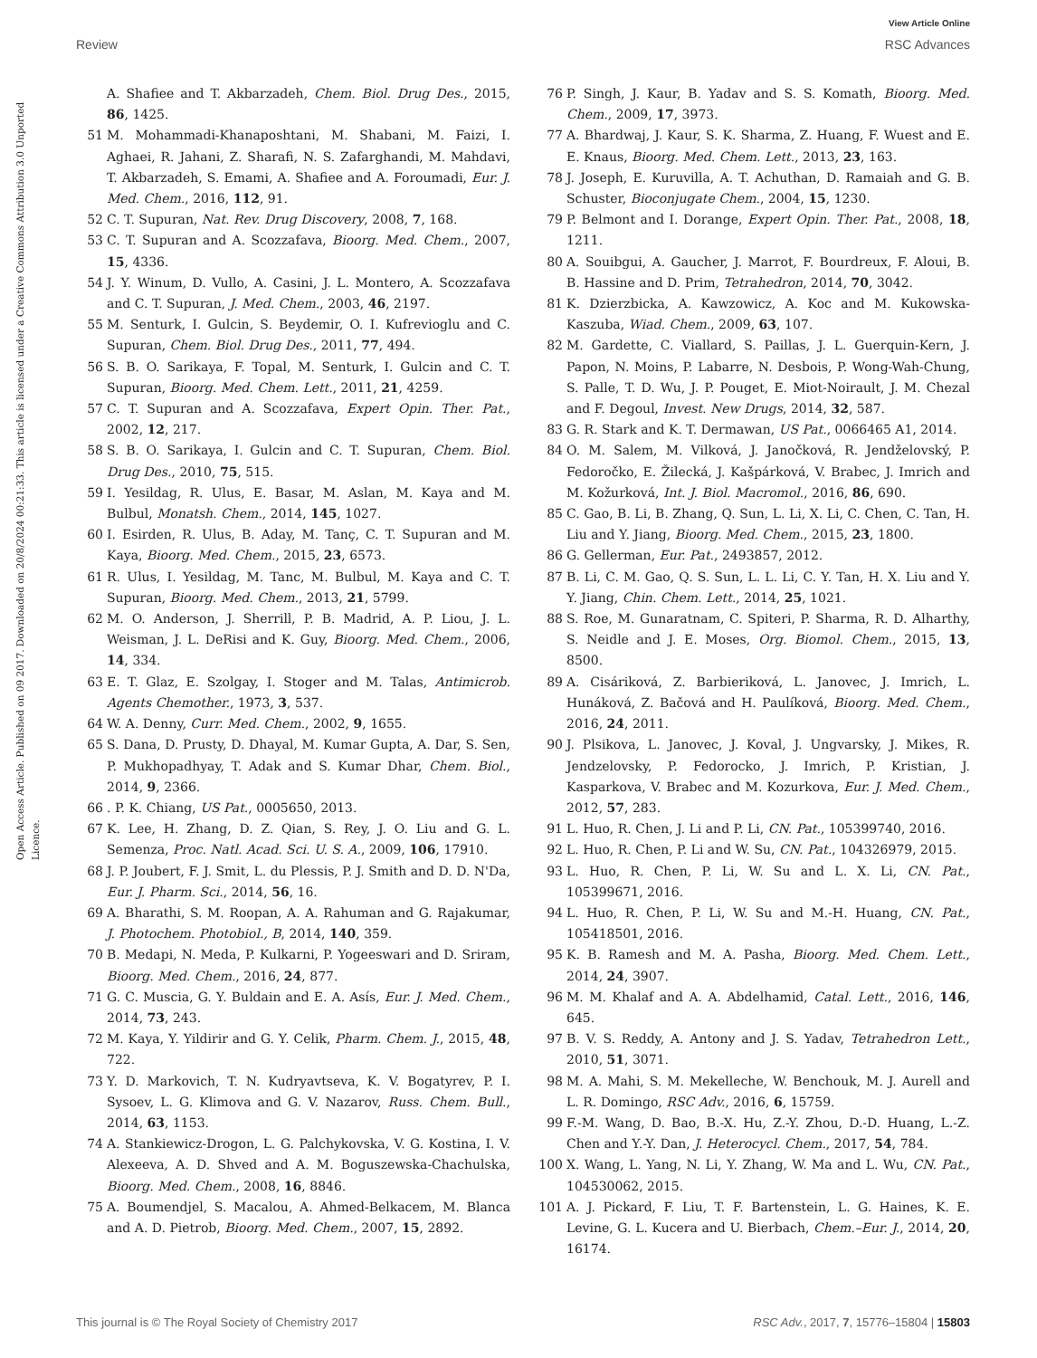View Article Online
Review RSC Advances
Open Access Article. Published on 09 2017. Downloaded on 20/8/2024 00:21:33. This article is licensed under a Creative Commons Attribution 3.0 Unported Licence.
A. Shafiee and T. Akbarzadeh, Chem. Biol. Drug Des., 2015, 86, 1425.
51 M. Mohammadi-Khanaposhtani, M. Shabani, M. Faizi, I. Aghaei, R. Jahani, Z. Sharafi, N. S. Zafarghandi, M. Mahdavi, T. Akbarzadeh, S. Emami, A. Shafiee and A. Foroumadi, Eur. J. Med. Chem., 2016, 112, 91.
52 C. T. Supuran, Nat. Rev. Drug Discovery, 2008, 7, 168.
53 C. T. Supuran and A. Scozzafava, Bioorg. Med. Chem., 2007, 15, 4336.
54 J. Y. Winum, D. Vullo, A. Casini, J. L. Montero, A. Scozzafava and C. T. Supuran, J. Med. Chem., 2003, 46, 2197.
55 M. Senturk, I. Gulcin, S. Beydemir, O. I. Kufrevioglu and C. Supuran, Chem. Biol. Drug Des., 2011, 77, 494.
56 S. B. O. Sarikaya, F. Topal, M. Senturk, I. Gulcin and C. T. Supuran, Bioorg. Med. Chem. Lett., 2011, 21, 4259.
57 C. T. Supuran and A. Scozzafava, Expert Opin. Ther. Pat., 2002, 12, 217.
58 S. B. O. Sarikaya, I. Gulcin and C. T. Supuran, Chem. Biol. Drug Des., 2010, 75, 515.
59 I. Yesildag, R. Ulus, E. Basar, M. Aslan, M. Kaya and M. Bulbul, Monatsh. Chem., 2014, 145, 1027.
60 I. Esirden, R. Ulus, B. Aday, M. Tanç, C. T. Supuran and M. Kaya, Bioorg. Med. Chem., 2015, 23, 6573.
61 R. Ulus, I. Yesildag, M. Tanc, M. Bulbul, M. Kaya and C. T. Supuran, Bioorg. Med. Chem., 2013, 21, 5799.
62 M. O. Anderson, J. Sherrill, P. B. Madrid, A. P. Liou, J. L. Weisman, J. L. DeRisi and K. Guy, Bioorg. Med. Chem., 2006, 14, 334.
63 E. T. Glaz, E. Szolgay, I. Stoger and M. Talas, Antimicrob. Agents Chemother., 1973, 3, 537.
64 W. A. Denny, Curr. Med. Chem., 2002, 9, 1655.
65 S. Dana, D. Prusty, D. Dhayal, M. Kumar Gupta, A. Dar, S. Sen, P. Mukhopadhyay, T. Adak and S. Kumar Dhar, Chem. Biol., 2014, 9, 2366.
66. P. K. Chiang, US Pat., 0005650, 2013.
67 K. Lee, H. Zhang, D. Z. Qian, S. Rey, J. O. Liu and G. L. Semenza, Proc. Natl. Acad. Sci. U. S. A., 2009, 106, 17910.
68 J. P. Joubert, F. J. Smit, L. du Plessis, P. J. Smith and D. D. N'Da, Eur. J. Pharm. Sci., 2014, 56, 16.
69 A. Bharathi, S. M. Roopan, A. A. Rahuman and G. Rajakumar, J. Photochem. Photobiol., B, 2014, 140, 359.
70 B. Medapi, N. Meda, P. Kulkarni, P. Yogeeswari and D. Sriram, Bioorg. Med. Chem., 2016, 24, 877.
71 G. C. Muscia, G. Y. Buldain and E. A. Asís, Eur. J. Med. Chem., 2014, 73, 243.
72 M. Kaya, Y. Yildirir and G. Y. Celik, Pharm. Chem. J., 2015, 48, 722.
73 Y. D. Markovich, T. N. Kudryavtseva, K. V. Bogatyrev, P. I. Sysoev, L. G. Klimova and G. V. Nazarov, Russ. Chem. Bull., 2014, 63, 1153.
74 A. Stankiewicz-Drogon, L. G. Palchykovska, V. G. Kostina, I. V. Alexeeva, A. D. Shved and A. M. Boguszewska-Chachulska, Bioorg. Med. Chem., 2008, 16, 8846.
75 A. Boumendjel, S. Macalou, A. Ahmed-Belkacem, M. Blanca and A. D. Pietrob, Bioorg. Med. Chem., 2007, 15, 2892.
76 P. Singh, J. Kaur, B. Yadav and S. S. Komath, Bioorg. Med. Chem., 2009, 17, 3973.
77 A. Bhardwaj, J. Kaur, S. K. Sharma, Z. Huang, F. Wuest and E. E. Knaus, Bioorg. Med. Chem. Lett., 2013, 23, 163.
78 J. Joseph, E. Kuruvilla, A. T. Achuthan, D. Ramaiah and G. B. Schuster, Bioconjugate Chem., 2004, 15, 1230.
79 P. Belmont and I. Dorange, Expert Opin. Ther. Pat., 2008, 18, 1211.
80 A. Souibgui, A. Gaucher, J. Marrot, F. Bourdreux, F. Aloui, B. B. Hassine and D. Prim, Tetrahedron, 2014, 70, 3042.
81 K. Dzierzbicka, A. Kawzowicz, A. Koc and M. Kukowska-Kaszuba, Wiad. Chem., 2009, 63, 107.
82 M. Gardette, C. Viallard, S. Paillas, J. L. Guerquin-Kern, J. Papon, N. Moins, P. Labarre, N. Desbois, P. Wong-Wah-Chung, S. Palle, T. D. Wu, J. P. Pouget, E. Miot-Noirault, J. M. Chezal and F. Degoul, Invest. New Drugs, 2014, 32, 587.
83 G. R. Stark and K. T. Dermawan, US Pat., 0066465 A1, 2014.
84 O. M. Salem, M. Vilková, J. Janočková, R. Jendželovský, P. Fedoročko, E. Žilecká, J. Kašpárková, V. Brabec, J. Imrich and M. Kožurková, Int. J. Biol. Macromol., 2016, 86, 690.
85 C. Gao, B. Li, B. Zhang, Q. Sun, L. Li, X. Li, C. Chen, C. Tan, H. Liu and Y. Jiang, Bioorg. Med. Chem., 2015, 23, 1800.
86 G. Gellerman, Eur. Pat., 2493857, 2012.
87 B. Li, C. M. Gao, Q. S. Sun, L. L. Li, C. Y. Tan, H. X. Liu and Y. Y. Jiang, Chin. Chem. Lett., 2014, 25, 1021.
88 S. Roe, M. Gunaratnam, C. Spiteri, P. Sharma, R. D. Alharthy, S. Neidle and J. E. Moses, Org. Biomol. Chem., 2015, 13, 8500.
89 A. Cisáriková, Z. Barbieriková, L. Janovec, J. Imrich, L. Hunáková, Z. Bačová and H. Paulíková, Bioorg. Med. Chem., 2016, 24, 2011.
90 J. Plsikova, L. Janovec, J. Koval, J. Ungvarsky, J. Mikes, R. Jendzelovsky, P. Fedorocko, J. Imrich, P. Kristian, J. Kasparkova, V. Brabec and M. Kozurkova, Eur. J. Med. Chem., 2012, 57, 283.
91 L. Huo, R. Chen, J. Li and P. Li, CN. Pat., 105399740, 2016.
92 L. Huo, R. Chen, P. Li and W. Su, CN. Pat., 104326979, 2015.
93 L. Huo, R. Chen, P. Li, W. Su and L. X. Li, CN. Pat., 105399671, 2016.
94 L. Huo, R. Chen, P. Li, W. Su and M.-H. Huang, CN. Pat., 105418501, 2016.
95 K. B. Ramesh and M. A. Pasha, Bioorg. Med. Chem. Lett., 2014, 24, 3907.
96 M. M. Khalaf and A. A. Abdelhamid, Catal. Lett., 2016, 146, 645.
97 B. V. S. Reddy, A. Antony and J. S. Yadav, Tetrahedron Lett., 2010, 51, 3071.
98 M. A. Mahi, S. M. Mekelleche, W. Benchouk, M. J. Aurell and L. R. Domingo, RSC Adv., 2016, 6, 15759.
99 F.-M. Wang, D. Bao, B.-X. Hu, Z.-Y. Zhou, D.-D. Huang, L.-Z. Chen and Y.-Y. Dan, J. Heterocycl. Chem., 2017, 54, 784.
100 X. Wang, L. Yang, N. Li, Y. Zhang, W. Ma and L. Wu, CN. Pat., 104530062, 2015.
101 A. J. Pickard, F. Liu, T. F. Bartenstein, L. G. Haines, K. E. Levine, G. L. Kucera and U. Bierbach, Chem.–Eur. J., 2014, 20, 16174.
This journal is © The Royal Society of Chemistry 2017 RSC Adv., 2017, 7, 15776–15804 | 15803